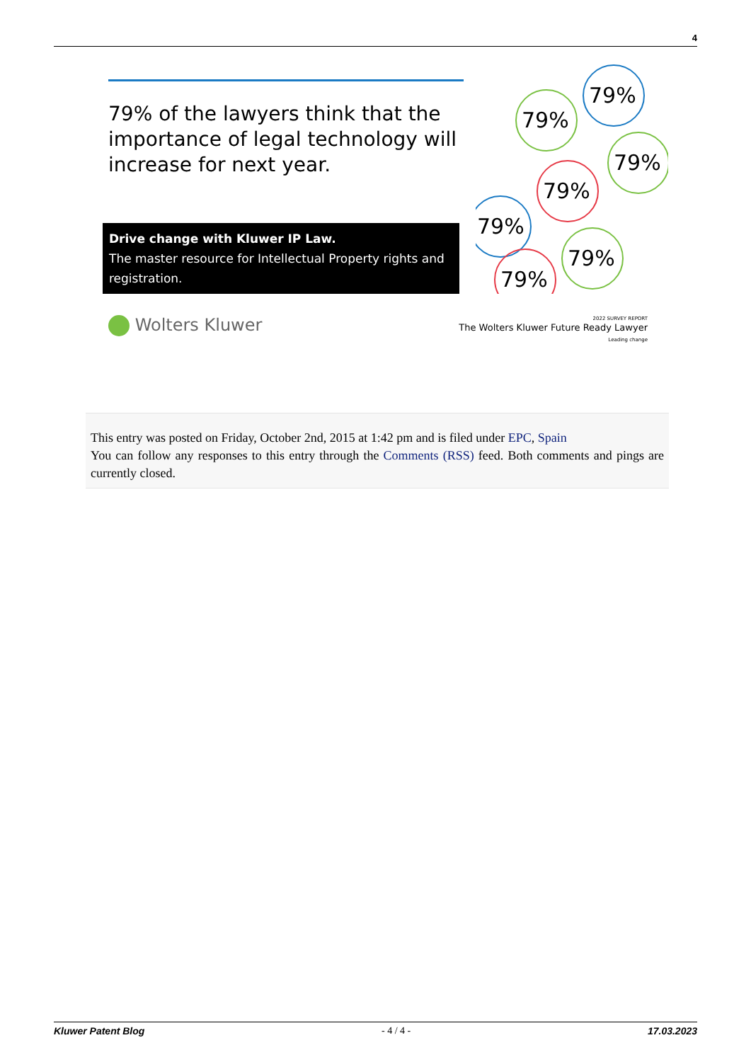4
79% of the lawyers think that the importance of legal technology will increase for next year.
Drive change with Kluwer IP Law.
The master resource for Intellectual Property rights and registration.
79%
79%
79%
79%
79%
79%
79%
Wolters Kluwer
2022 SURVEY REPORT
The Wolters Kluwer Future Ready Lawyer
Leading change
This entry was posted on Friday, October 2nd, 2015 at 1:42 pm and is filed under EPC, Spain
You can follow any responses to this entry through the Comments (RSS) feed. Both comments and pings are currently closed.
Kluwer Patent Blog - 4 / 4 - 17.03.2023